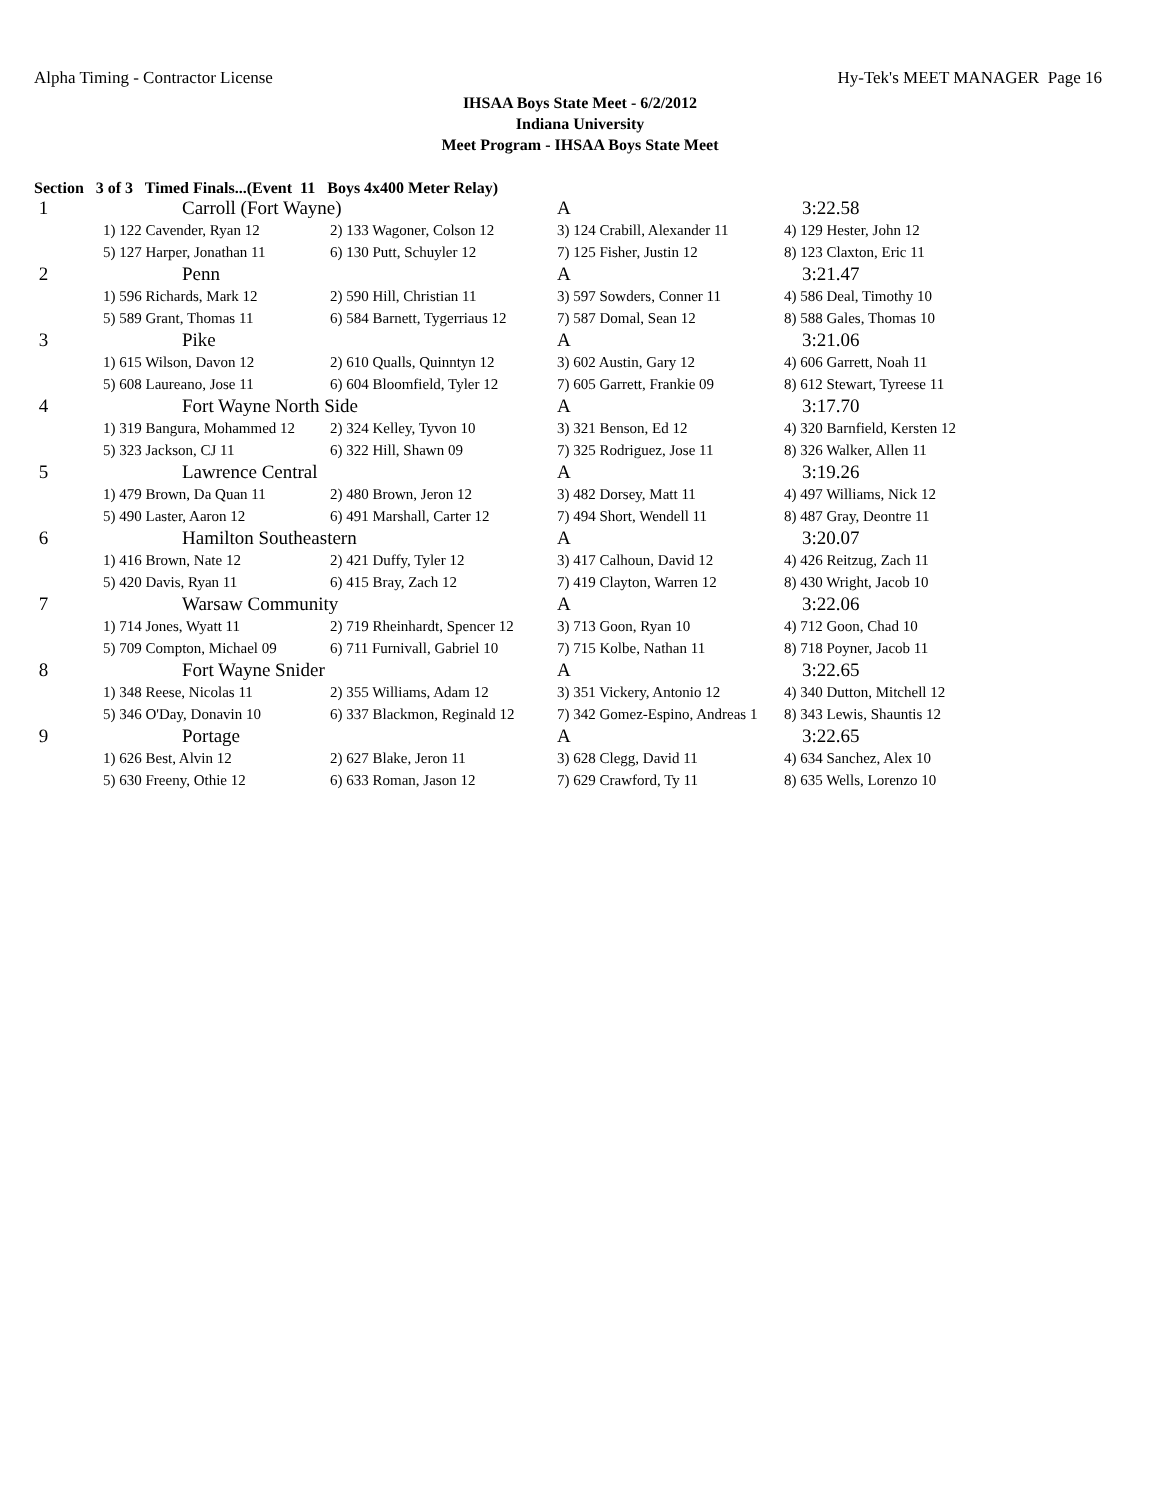Alpha Timing - Contractor License Hy-Tek's MEET MANAGER Page 16
IHSAA Boys State Meet - 6/2/2012
Indiana University
Meet Program - IHSAA Boys State Meet
Section 3 of 3 Timed Finals...(Event 11 Boys 4x400 Meter Relay)
| 1 | Carroll (Fort Wayne) | | A | 3:22.58 |
| | 1) 122 Cavender, Ryan 12 | 2) 133 Wagoner, Colson 12 | 3) 124 Crabill, Alexander 11 | 4) 129 Hester, John 12 |
| | 5) 127 Harper, Jonathan 11 | 6) 130 Putt, Schuyler 12 | 7) 125 Fisher, Justin 12 | 8) 123 Claxton, Eric 11 |
| 2 | Penn | | A | 3:21.47 |
| | 1) 596 Richards, Mark 12 | 2) 590 Hill, Christian 11 | 3) 597 Sowders, Conner 11 | 4) 586 Deal, Timothy 10 |
| | 5) 589 Grant, Thomas 11 | 6) 584 Barnett, Tygerriaus 12 | 7) 587 Domal, Sean 12 | 8) 588 Gales, Thomas 10 |
| 3 | Pike | | A | 3:21.06 |
| | 1) 615 Wilson, Davon 12 | 2) 610 Qualls, Quinntyn 12 | 3) 602 Austin, Gary 12 | 4) 606 Garrett, Noah 11 |
| | 5) 608 Laureano, Jose 11 | 6) 604 Bloomfield, Tyler 12 | 7) 605 Garrett, Frankie 09 | 8) 612 Stewart, Tyreese 11 |
| 4 | Fort Wayne North Side | | A | 3:17.70 |
| | 1) 319 Bangura, Mohammed 12 | 2) 324 Kelley, Tyvon 10 | 3) 321 Benson, Ed 12 | 4) 320 Barnfield, Kersten 12 |
| | 5) 323 Jackson, CJ 11 | 6) 322 Hill, Shawn 09 | 7) 325 Rodriguez, Jose 11 | 8) 326 Walker, Allen 11 |
| 5 | Lawrence Central | | A | 3:19.26 |
| | 1) 479 Brown, Da Quan 11 | 2) 480 Brown, Jeron 12 | 3) 482 Dorsey, Matt 11 | 4) 497 Williams, Nick 12 |
| | 5) 490 Laster, Aaron 12 | 6) 491 Marshall, Carter 12 | 7) 494 Short, Wendell 11 | 8) 487 Gray, Deontre 11 |
| 6 | Hamilton Southeastern | | A | 3:20.07 |
| | 1) 416 Brown, Nate 12 | 2) 421 Duffy, Tyler 12 | 3) 417 Calhoun, David 12 | 4) 426 Reitzug, Zach 11 |
| | 5) 420 Davis, Ryan 11 | 6) 415 Bray, Zach 12 | 7) 419 Clayton, Warren 12 | 8) 430 Wright, Jacob 10 |
| 7 | Warsaw Community | | A | 3:22.06 |
| | 1) 714 Jones, Wyatt 11 | 2) 719 Rheinhardt, Spencer 12 | 3) 713 Goon, Ryan 10 | 4) 712 Goon, Chad 10 |
| | 5) 709 Compton, Michael 09 | 6) 711 Furnivall, Gabriel 10 | 7) 715 Kolbe, Nathan 11 | 8) 718 Poyner, Jacob 11 |
| 8 | Fort Wayne Snider | | A | 3:22.65 |
| | 1) 348 Reese, Nicolas 11 | 2) 355 Williams, Adam 12 | 3) 351 Vickery, Antonio 12 | 4) 340 Dutton, Mitchell 12 |
| | 5) 346 O'Day, Donavin 10 | 6) 337 Blackmon, Reginald 12 | 7) 342 Gomez-Espino, Andreas 1 | 8) 343 Lewis, Shauntis 12 |
| 9 | Portage | | A | 3:22.65 |
| | 1) 626 Best, Alvin 12 | 2) 627 Blake, Jeron 11 | 3) 628 Clegg, David 11 | 4) 634 Sanchez, Alex 10 |
| | 5) 630 Freeny, Othie 12 | 6) 633 Roman, Jason 12 | 7) 629 Crawford, Ty 11 | 8) 635 Wells, Lorenzo 10 |